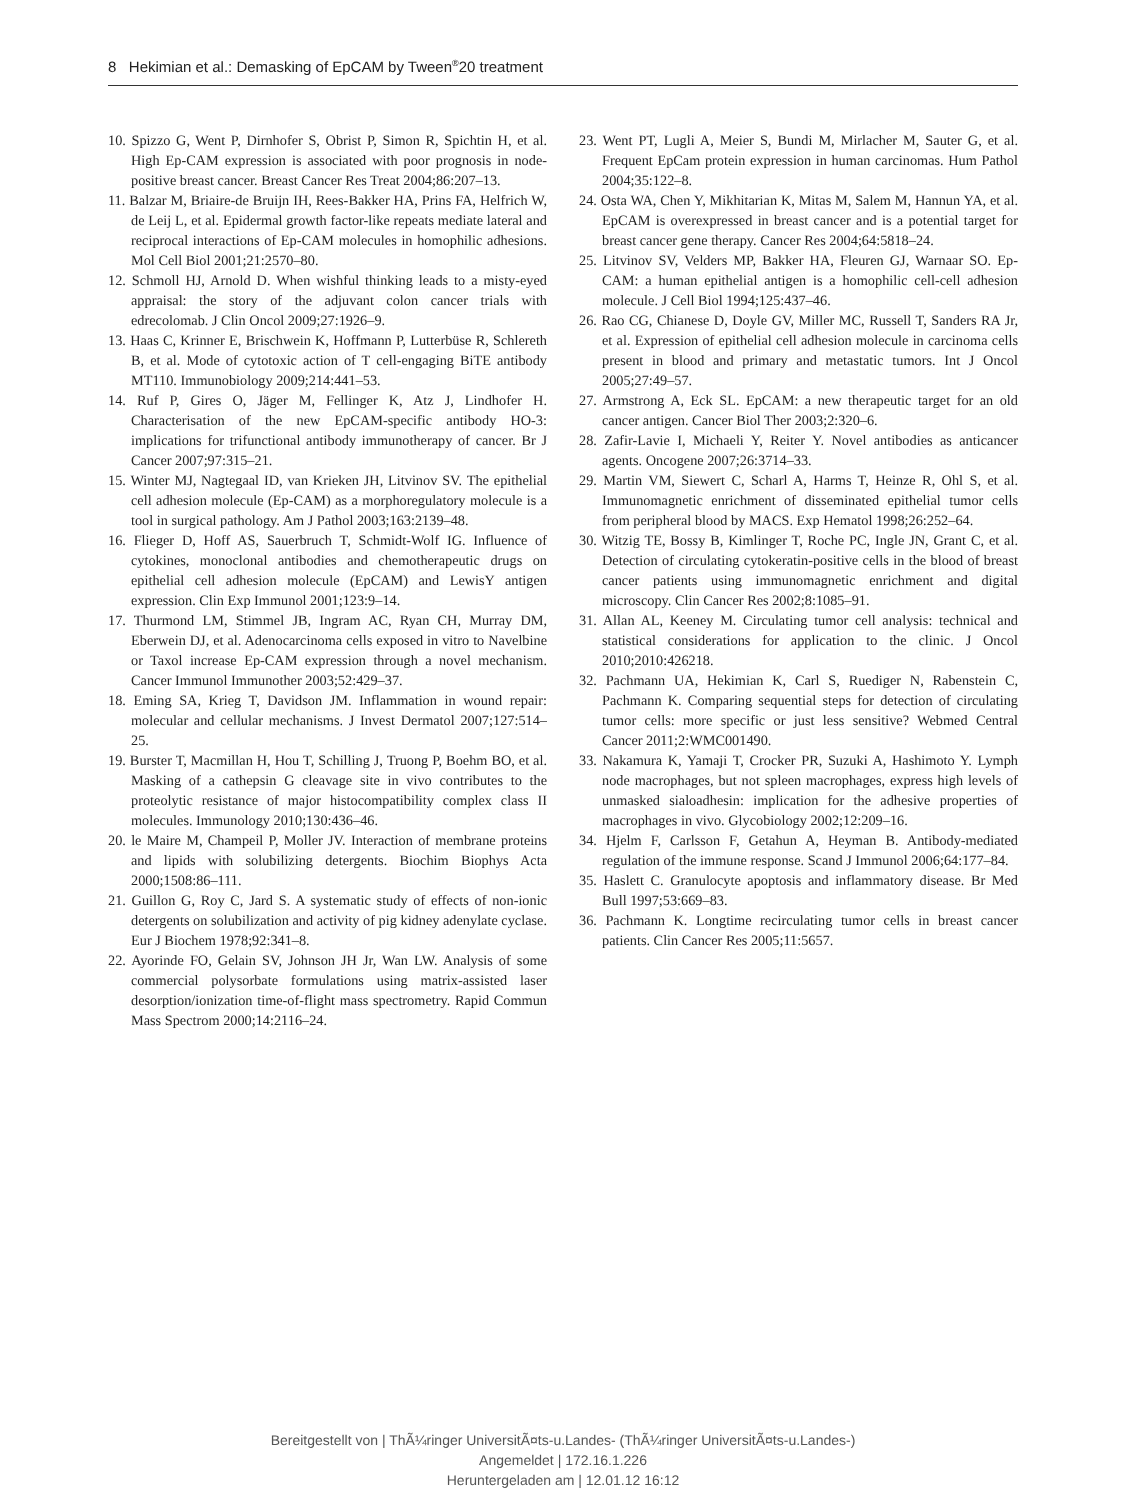8 Hekimian et al.: Demasking of EpCAM by Tween<sup>®</sup>20 treatment
10. Spizzo G, Went P, Dirnhofer S, Obrist P, Simon R, Spichtin H, et al. High Ep-CAM expression is associated with poor prognosis in node-positive breast cancer. Breast Cancer Res Treat 2004;86:207–13.
11. Balzar M, Briaire-de Bruijn IH, Rees-Bakker HA, Prins FA, Helfrich W, de Leij L, et al. Epidermal growth factor-like repeats mediate lateral and reciprocal interactions of Ep-CAM molecules in homophilic adhesions. Mol Cell Biol 2001;21:2570–80.
12. Schmoll HJ, Arnold D. When wishful thinking leads to a misty-eyed appraisal: the story of the adjuvant colon cancer trials with edrecolomab. J Clin Oncol 2009;27:1926–9.
13. Haas C, Krinner E, Brischwein K, Hoffmann P, Lutterbüse R, Schlereth B, et al. Mode of cytotoxic action of T cell-engaging BiTE antibody MT110. Immunobiology 2009;214:441–53.
14. Ruf P, Gires O, Jäger M, Fellinger K, Atz J, Lindhofer H. Characterisation of the new EpCAM-specific antibody HO-3: implications for trifunctional antibody immunotherapy of cancer. Br J Cancer 2007;97:315–21.
15. Winter MJ, Nagtegaal ID, van Krieken JH, Litvinov SV. The epithelial cell adhesion molecule (Ep-CAM) as a morphoregulatory molecule is a tool in surgical pathology. Am J Pathol 2003;163:2139–48.
16. Flieger D, Hoff AS, Sauerbruch T, Schmidt-Wolf IG. Influence of cytokines, monoclonal antibodies and chemotherapeutic drugs on epithelial cell adhesion molecule (EpCAM) and LewisY antigen expression. Clin Exp Immunol 2001;123:9–14.
17. Thurmond LM, Stimmel JB, Ingram AC, Ryan CH, Murray DM, Eberwein DJ, et al. Adenocarcinoma cells exposed in vitro to Navelbine or Taxol increase Ep-CAM expression through a novel mechanism. Cancer Immunol Immunother 2003;52:429–37.
18. Eming SA, Krieg T, Davidson JM. Inflammation in wound repair: molecular and cellular mechanisms. J Invest Dermatol 2007;127:514–25.
19. Burster T, Macmillan H, Hou T, Schilling J, Truong P, Boehm BO, et al. Masking of a cathepsin G cleavage site in vivo contributes to the proteolytic resistance of major histocompatibility complex class II molecules. Immunology 2010;130:436–46.
20. le Maire M, Champeil P, Moller JV. Interaction of membrane proteins and lipids with solubilizing detergents. Biochim Biophys Acta 2000;1508:86–111.
21. Guillon G, Roy C, Jard S. A systematic study of effects of non-ionic detergents on solubilization and activity of pig kidney adenylate cyclase. Eur J Biochem 1978;92:341–8.
22. Ayorinde FO, Gelain SV, Johnson JH Jr, Wan LW. Analysis of some commercial polysorbate formulations using matrix-assisted laser desorption/ionization time-of-flight mass spectrometry. Rapid Commun Mass Spectrom 2000;14:2116–24.
23. Went PT, Lugli A, Meier S, Bundi M, Mirlacher M, Sauter G, et al. Frequent EpCam protein expression in human carcinomas. Hum Pathol 2004;35:122–8.
24. Osta WA, Chen Y, Mikhitarian K, Mitas M, Salem M, Hannun YA, et al. EpCAM is overexpressed in breast cancer and is a potential target for breast cancer gene therapy. Cancer Res 2004;64:5818–24.
25. Litvinov SV, Velders MP, Bakker HA, Fleuren GJ, Warnaar SO. Ep-CAM: a human epithelial antigen is a homophilic cell-cell adhesion molecule. J Cell Biol 1994;125:437–46.
26. Rao CG, Chianese D, Doyle GV, Miller MC, Russell T, Sanders RA Jr, et al. Expression of epithelial cell adhesion molecule in carcinoma cells present in blood and primary and metastatic tumors. Int J Oncol 2005;27:49–57.
27. Armstrong A, Eck SL. EpCAM: a new therapeutic target for an old cancer antigen. Cancer Biol Ther 2003;2:320–6.
28. Zafir-Lavie I, Michaeli Y, Reiter Y. Novel antibodies as anticancer agents. Oncogene 2007;26:3714–33.
29. Martin VM, Siewert C, Scharl A, Harms T, Heinze R, Ohl S, et al. Immunomagnetic enrichment of disseminated epithelial tumor cells from peripheral blood by MACS. Exp Hematol 1998;26:252–64.
30. Witzig TE, Bossy B, Kimlinger T, Roche PC, Ingle JN, Grant C, et al. Detection of circulating cytokeratin-positive cells in the blood of breast cancer patients using immunomagnetic enrichment and digital microscopy. Clin Cancer Res 2002;8:1085–91.
31. Allan AL, Keeney M. Circulating tumor cell analysis: technical and statistical considerations for application to the clinic. J Oncol 2010;2010:426218.
32. Pachmann UA, Hekimian K, Carl S, Ruediger N, Rabenstein C, Pachmann K. Comparing sequential steps for detection of circulating tumor cells: more specific or just less sensitive? Webmed Central Cancer 2011;2:WMC001490.
33. Nakamura K, Yamaji T, Crocker PR, Suzuki A, Hashimoto Y. Lymph node macrophages, but not spleen macrophages, express high levels of unmasked sialoadhesin: implication for the adhesive properties of macrophages in vivo. Glycobiology 2002;12:209–16.
34. Hjelm F, Carlsson F, Getahun A, Heyman B. Antibody-mediated regulation of the immune response. Scand J Immunol 2006;64:177–84.
35. Haslett C. Granulocyte apoptosis and inflammatory disease. Br Med Bull 1997;53:669–83.
36. Pachmann K. Longtime recirculating tumor cells in breast cancer patients. Clin Cancer Res 2005;11:5657.
Bereitgestellt von | ThÃ¼ringer UniversitÃ¤ts-u.Landes- (ThÃ¼ringer UniversitÃ¤ts-u.Landes-)
Angemeldet | 172.16.1.226
Heruntergeladen am | 12.01.12 16:12